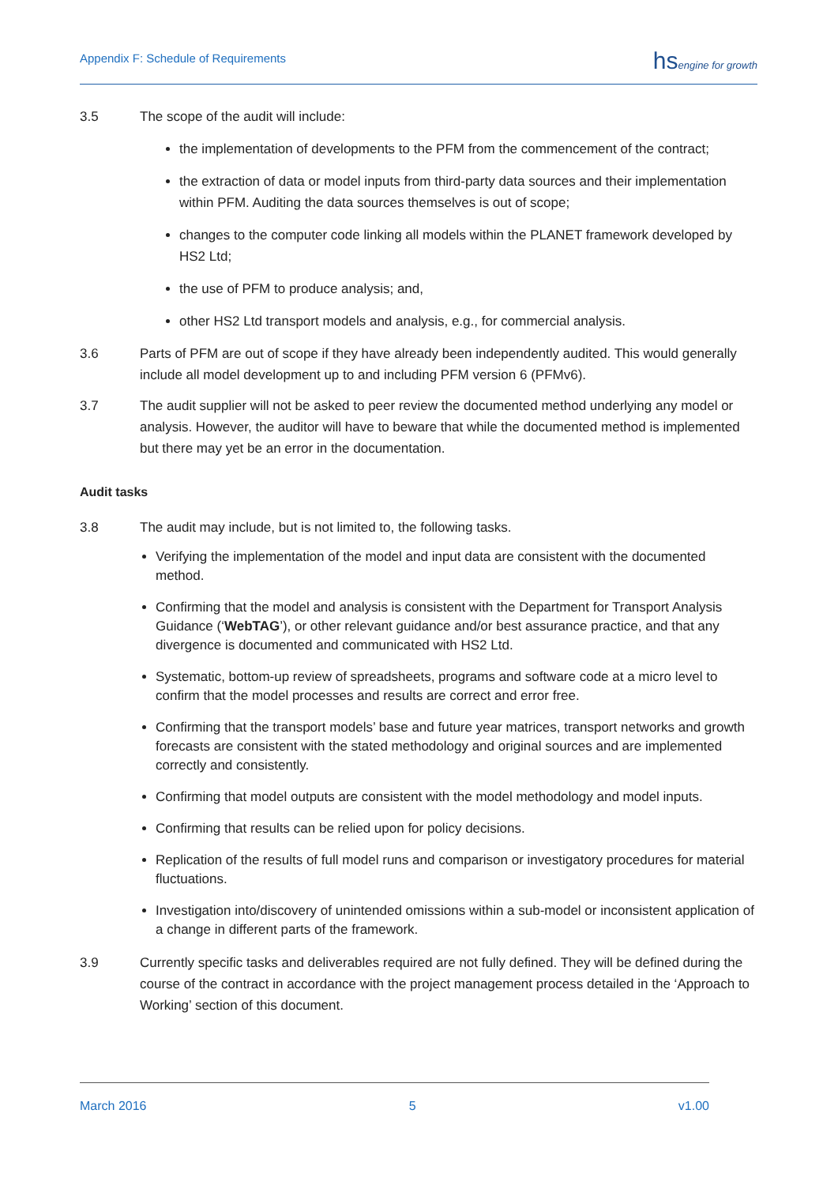Appendix F: Schedule of Requirements
hsengine for growth
3.5 The scope of the audit will include:
the implementation of developments to the PFM from the commencement of the contract;
the extraction of data or model inputs from third-party data sources and their implementation within PFM. Auditing the data sources themselves is out of scope;
changes to the computer code linking all models within the PLANET framework developed by HS2 Ltd;
the use of PFM to produce analysis; and,
other HS2 Ltd transport models and analysis, e.g., for commercial analysis.
3.6 Parts of PFM are out of scope if they have already been independently audited. This would generally include all model development up to and including PFM version 6 (PFMv6).
3.7 The audit supplier will not be asked to peer review the documented method underlying any model or analysis. However, the auditor will have to beware that while the documented method is implemented but there may yet be an error in the documentation.
Audit tasks
3.8 The audit may include, but is not limited to, the following tasks.
Verifying the implementation of the model and input data are consistent with the documented method.
Confirming that the model and analysis is consistent with the Department for Transport Analysis Guidance (‘WebTAG’), or other relevant guidance and/or best assurance practice, and that any divergence is documented and communicated with HS2 Ltd.
Systematic, bottom-up review of spreadsheets, programs and software code at a micro level to confirm that the model processes and results are correct and error free.
Confirming that the transport models’ base and future year matrices, transport networks and growth forecasts are consistent with the stated methodology and original sources and are implemented correctly and consistently.
Confirming that model outputs are consistent with the model methodology and model inputs.
Confirming that results can be relied upon for policy decisions.
Replication of the results of full model runs and comparison or investigatory procedures for material fluctuations.
Investigation into/discovery of unintended omissions within a sub-model or inconsistent application of a change in different parts of the framework.
3.9 Currently specific tasks and deliverables required are not fully defined. They will be defined during the course of the contract in accordance with the project management process detailed in the ‘Approach to Working’ section of this document.
March 2016 5 v1.00